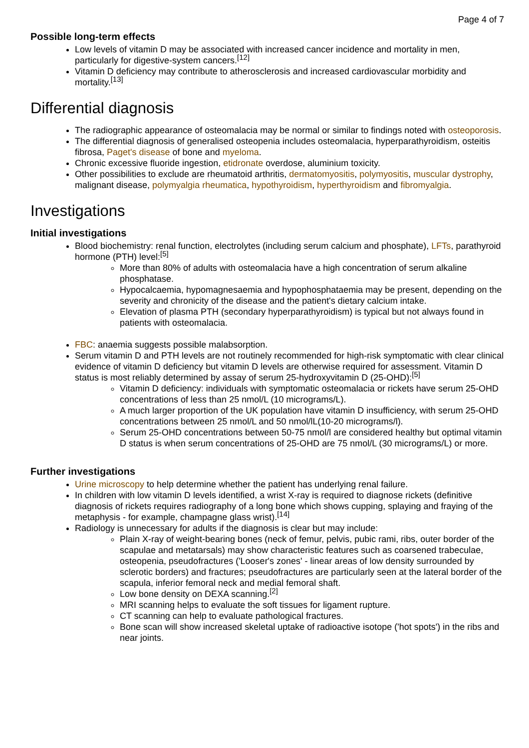Page 4 of 7
Possible long-term effects
Low levels of vitamin D may be associated with increased cancer incidence and mortality in men, particularly for digestive-system cancers.<sup>[12]</sup>
Vitamin D deficiency may contribute to atherosclerosis and increased cardiovascular morbidity and mortality.<sup>[13]</sup>
Differential diagnosis
The radiographic appearance of osteomalacia may be normal or similar to findings noted with osteoporosis.
The differential diagnosis of generalised osteopenia includes osteomalacia, hyperparathyroidism, osteitis fibrosa, Paget's disease of bone and myeloma.
Chronic excessive fluoride ingestion, etidronate overdose, aluminium toxicity.
Other possibilities to exclude are rheumatoid arthritis, dermatomyositis, polymyositis, muscular dystrophy, malignant disease, polymyalgia rheumatica, hypothyroidism, hyperthyroidism and fibromyalgia.
Investigations
Initial investigations
Blood biochemistry: renal function, electrolytes (including serum calcium and phosphate), LFTs, parathyroid hormone (PTH) level:<sup>[5]</sup>
More than 80% of adults with osteomalacia have a high concentration of serum alkaline phosphatase.
Hypocalcaemia, hypomagnesaemia and hypophosphataemia may be present, depending on the severity and chronicity of the disease and the patient's dietary calcium intake.
Elevation of plasma PTH (secondary hyperparathyroidism) is typical but not always found in patients with osteomalacia.
FBC: anaemia suggests possible malabsorption.
Serum vitamin D and PTH levels are not routinely recommended for high-risk symptomatic with clear clinical evidence of vitamin D deficiency but vitamin D levels are otherwise required for assessment. Vitamin D status is most reliably determined by assay of serum 25-hydroxyvitamin D (25-OHD):<sup>[5]</sup>
Vitamin D deficiency: individuals with symptomatic osteomalacia or rickets have serum 25-OHD concentrations of less than 25 nmol/L (10 micrograms/L).
A much larger proportion of the UK population have vitamin D insufficiency, with serum 25-OHD concentrations between 25 nmol/L and 50 nmol/lL(10-20 micrograms/l).
Serum 25-OHD concentrations between 50-75 nmol/l are considered healthy but optimal vitamin D status is when serum concentrations of 25-OHD are 75 nmol/L (30 micrograms/L) or more.
Further investigations
Urine microscopy to help determine whether the patient has underlying renal failure.
In children with low vitamin D levels identified, a wrist X-ray is required to diagnose rickets (definitive diagnosis of rickets requires radiography of a long bone which shows cupping, splaying and fraying of the metaphysis - for example, champagne glass wrist).<sup>[14]</sup>
Radiology is unnecessary for adults if the diagnosis is clear but may include:
Plain X-ray of weight-bearing bones (neck of femur, pelvis, pubic rami, ribs, outer border of the scapulae and metatarsals) may show characteristic features such as coarsened trabeculae, osteopenia, pseudofractures ('Looser's zones' - linear areas of low density surrounded by sclerotic borders) and fractures; pseudofractures are particularly seen at the lateral border of the scapula, inferior femoral neck and medial femoral shaft.
Low bone density on DEXA scanning.<sup>[2]</sup>
MRI scanning helps to evaluate the soft tissues for ligament rupture.
CT scanning can help to evaluate pathological fractures.
Bone scan will show increased skeletal uptake of radioactive isotope ('hot spots') in the ribs and near joints.